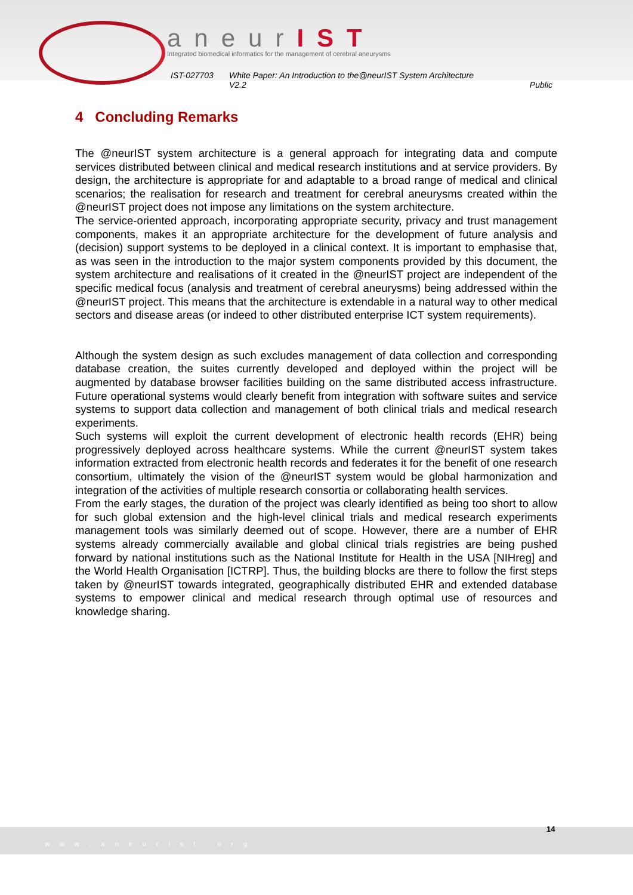aneurIST
Integrated biomedical informatics for the management of cerebral aneurysms
IST-027703 White Paper: An Introduction to the@neurIST System Architecture
V2.2 Public
4 Concluding Remarks
The @neurIST system architecture is a general approach for integrating data and compute services distributed between clinical and medical research institutions and at service providers. By design, the architecture is appropriate for and adaptable to a broad range of medical and clinical scenarios; the realisation for research and treatment for cerebral aneurysms created within the @neurIST project does not impose any limitations on the system architecture.
The service-oriented approach, incorporating appropriate security, privacy and trust management components, makes it an appropriate architecture for the development of future analysis and (decision) support systems to be deployed in a clinical context. It is important to emphasise that, as was seen in the introduction to the major system components provided by this document, the system architecture and realisations of it created in the @neurIST project are independent of the specific medical focus (analysis and treatment of cerebral aneurysms) being addressed within the @neurIST project. This means that the architecture is extendable in a natural way to other medical sectors and disease areas (or indeed to other distributed enterprise ICT system requirements).
Although the system design as such excludes management of data collection and corresponding database creation, the suites currently developed and deployed within the project will be augmented by database browser facilities building on the same distributed access infrastructure. Future operational systems would clearly benefit from integration with software suites and service systems to support data collection and management of both clinical trials and medical research experiments.
Such systems will exploit the current development of electronic health records (EHR) being progressively deployed across healthcare systems. While the current @neurIST system takes information extracted from electronic health records and federates it for the benefit of one research consortium, ultimately the vision of the @neurIST system would be global harmonization and integration of the activities of multiple research consortia or collaborating health services.
From the early stages, the duration of the project was clearly identified as being too short to allow for such global extension and the high-level clinical trials and medical research experiments management tools was similarly deemed out of scope. However, there are a number of EHR systems already commercially available and global clinical trials registries are being pushed forward by national institutions such as the National Institute for Health in the USA [NIHreg] and the World Health Organisation [ICTRP]. Thus, the building blocks are there to follow the first steps taken by @neurIST towards integrated, geographically distributed EHR and extended database systems to empower clinical and medical research through optimal use of resources and knowledge sharing.
www.aneurist.org 14